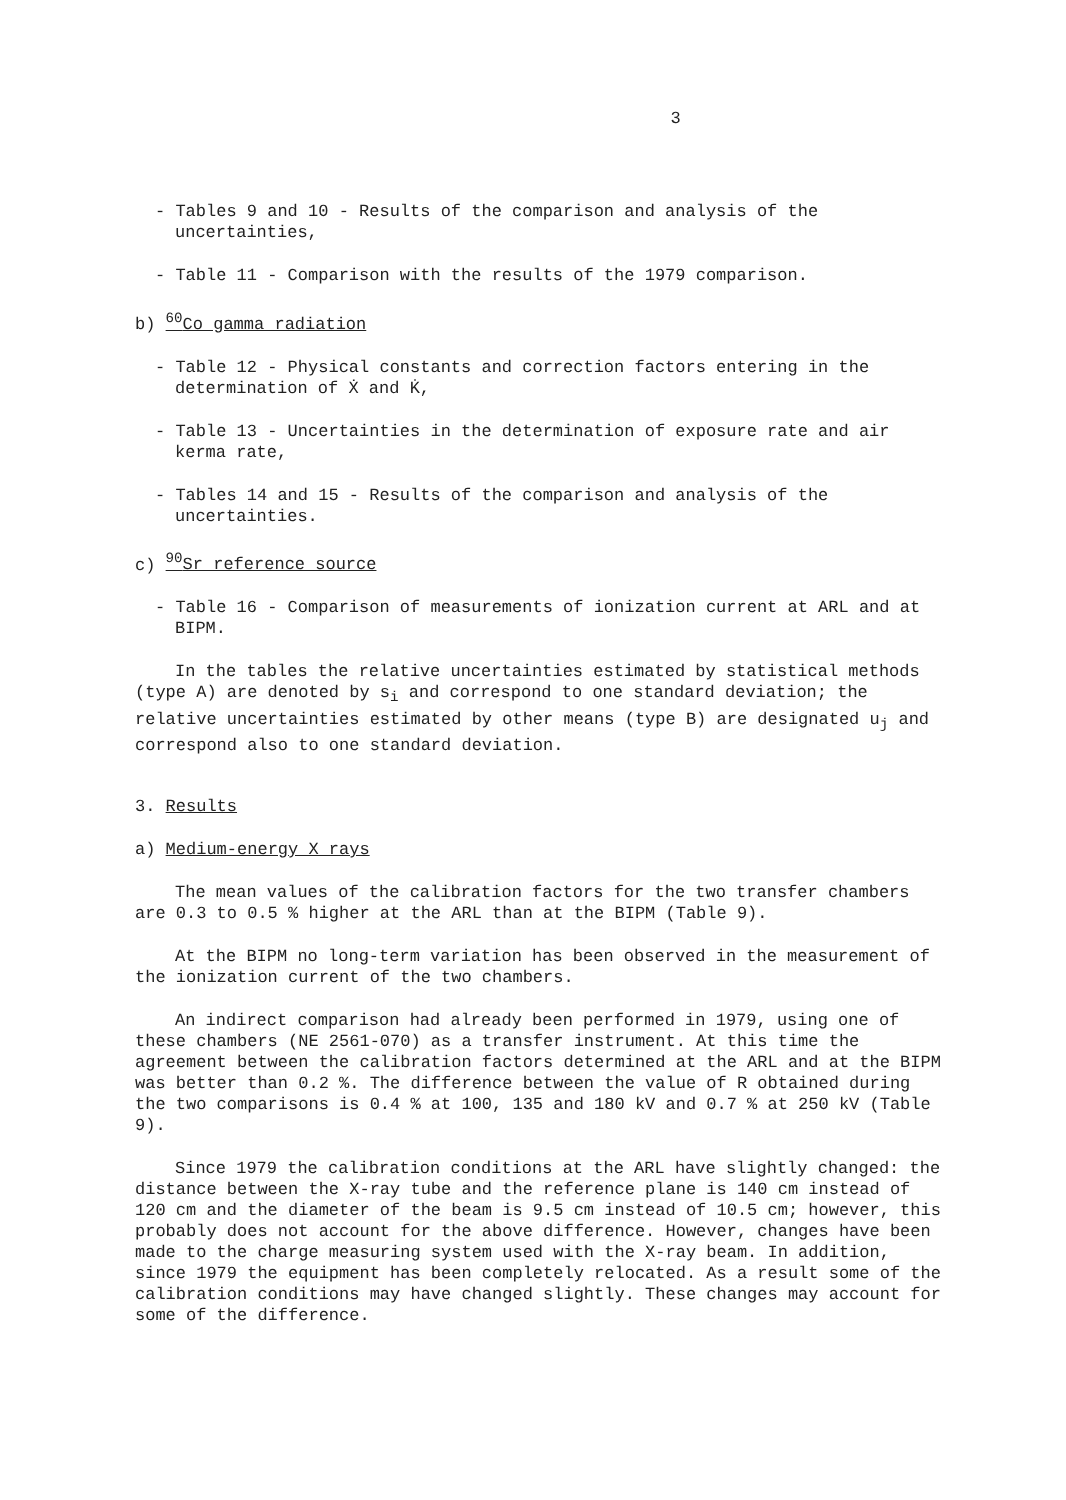3
- Tables 9 and 10 - Results of the comparison and analysis of the uncertainties,
- Table 11 - Comparison with the results of the 1979 comparison.
b) <sup>60</sup>Co gamma radiation
- Table 12 - Physical constants and correction factors entering in the determination of Ẋ and K̇,
- Table 13 - Uncertainties in the determination of exposure rate and air kerma rate,
- Tables 14 and 15 - Results of the comparison and analysis of the uncertainties.
c) <sup>90</sup>Sr reference source
- Table 16 - Comparison of measurements of ionization current at ARL and at BIPM.
In the tables the relative uncertainties estimated by statistical methods (type A) are denoted by s<sub>i</sub> and correspond to one standard deviation; the relative uncertainties estimated by other means (type B) are designated u<sub>j</sub> and correspond also to one standard deviation.
3. Results
a) Medium-energy X rays
The mean values of the calibration factors for the two transfer chambers are 0.3 to 0.5 % higher at the ARL than at the BIPM (Table 9).
At the BIPM no long-term variation has been observed in the measurement of the ionization current of the two chambers.
An indirect comparison had already been performed in 1979, using one of these chambers (NE 2561-070) as a transfer instrument. At this time the agreement between the calibration factors determined at the ARL and at the BIPM was better than 0.2 %. The difference between the value of R obtained during the two comparisons is 0.4 % at 100, 135 and 180 kV and 0.7 % at 250 kV (Table 9).
Since 1979 the calibration conditions at the ARL have slightly changed: the distance between the X-ray tube and the reference plane is 140 cm instead of 120 cm and the diameter of the beam is 9.5 cm instead of 10.5 cm; however, this probably does not account for the above difference. However, changes have been made to the charge measuring system used with the X-ray beam. In addition, since 1979 the equipment has been completely relocated. As a result some of the calibration conditions may have changed slightly. These changes may account for some of the difference.